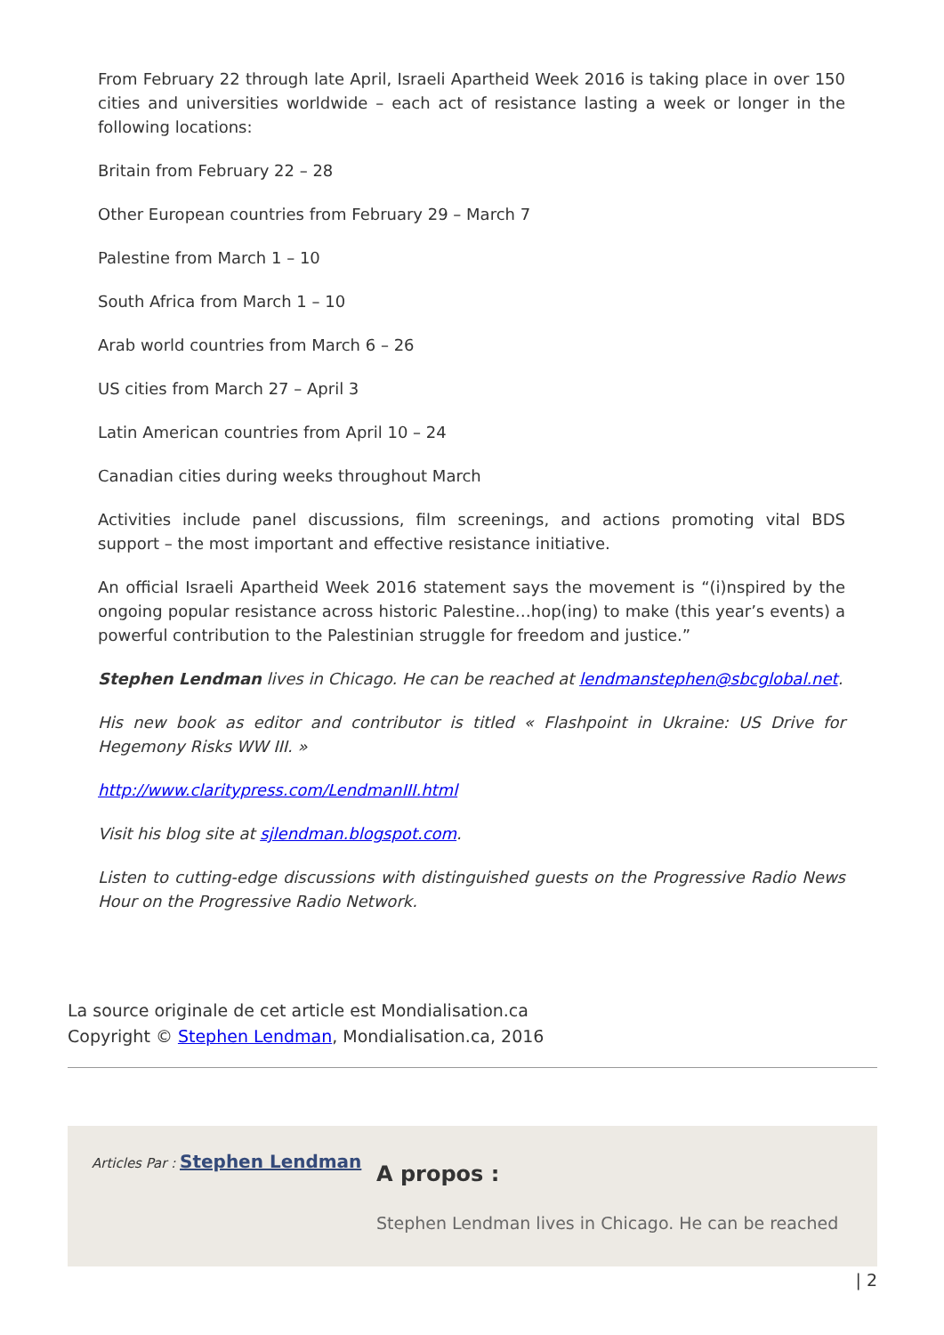From February 22 through late April, Israeli Apartheid Week 2016 is taking place in over 150 cities and universities worldwide – each act of resistance lasting a week or longer in the following locations:
Britain from February 22 – 28
Other European countries from February 29 – March 7
Palestine from March 1 – 10
South Africa from March 1 – 10
Arab world countries from March 6 – 26
US cities from March 27 – April 3
Latin American countries from April 10 – 24
Canadian cities during weeks throughout March
Activities include panel discussions, film screenings, and actions promoting vital BDS support – the most important and effective resistance initiative.
An official Israeli Apartheid Week 2016 statement says the movement is “(i)nspired by the ongoing popular resistance across historic Palestine…hop(ing) to make (this year’s events) a powerful contribution to the Palestinian struggle for freedom and justice.”
Stephen Lendman lives in Chicago. He can be reached at lendmanstephen@sbcglobal.net.
His new book as editor and contributor is titled « Flashpoint in Ukraine: US Drive for Hegemony Risks WW III. »
http://www.claritypress.com/LendmanIII.html
Visit his blog site at sjlendman.blogspot.com.
Listen to cutting-edge discussions with distinguished guests on the Progressive Radio News Hour on the Progressive Radio Network.
La source originale de cet article est Mondialisation.ca
Copyright © Stephen Lendman, Mondialisation.ca, 2016
Articles Par : Stephen Lendman
A propos :
Stephen Lendman lives in Chicago. He can be reached
| 2